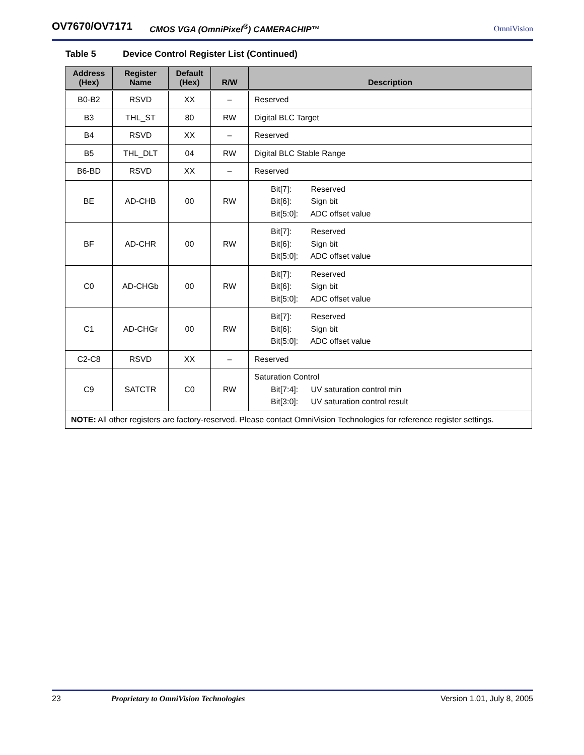OV7670/OV7171 CMOS VGA (OmniPixel<sup>®</sup>) CAMERACHIP™ OmniVision
Table 5 Device Control Register List (Continued)
| Address (Hex) | Register Name | Default (Hex) | R/W | Description |
| --- | --- | --- | --- | --- |
| B0-B2 | RSVD | XX | – | Reserved |
| B3 | THL_ST | 80 | RW | Digital BLC Target |
| B4 | RSVD | XX | – | Reserved |
| B5 | THL_DLT | 04 | RW | Digital BLC Stable Range |
| B6-BD | RSVD | XX | – | Reserved |
| BE | AD-CHB | 00 | RW | Bit[7]: Reserved Bit[6]: Sign bit Bit[5:0]: ADC offset value |
| BF | AD-CHR | 00 | RW | Bit[7]: Reserved Bit[6]: Sign bit Bit[5:0]: ADC offset value |
| C0 | AD-CHGb | 00 | RW | Bit[7]: Reserved Bit[6]: Sign bit Bit[5:0]: ADC offset value |
| C1 | AD-CHGr | 00 | RW | Bit[7]: Reserved Bit[6]: Sign bit Bit[5:0]: ADC offset value |
| C2-C8 | RSVD | XX | – | Reserved |
| C9 | SATCTR | C0 | RW | Saturation Control Bit[7:4]: UV saturation control min Bit[3:0]: UV saturation control result |
| NOTE: All other registers are factory-reserved. Please contact OmniVision Technologies for reference register settings. | | | | |
23 Proprietary to OmniVision Technologies Version 1.01, July 8, 2005